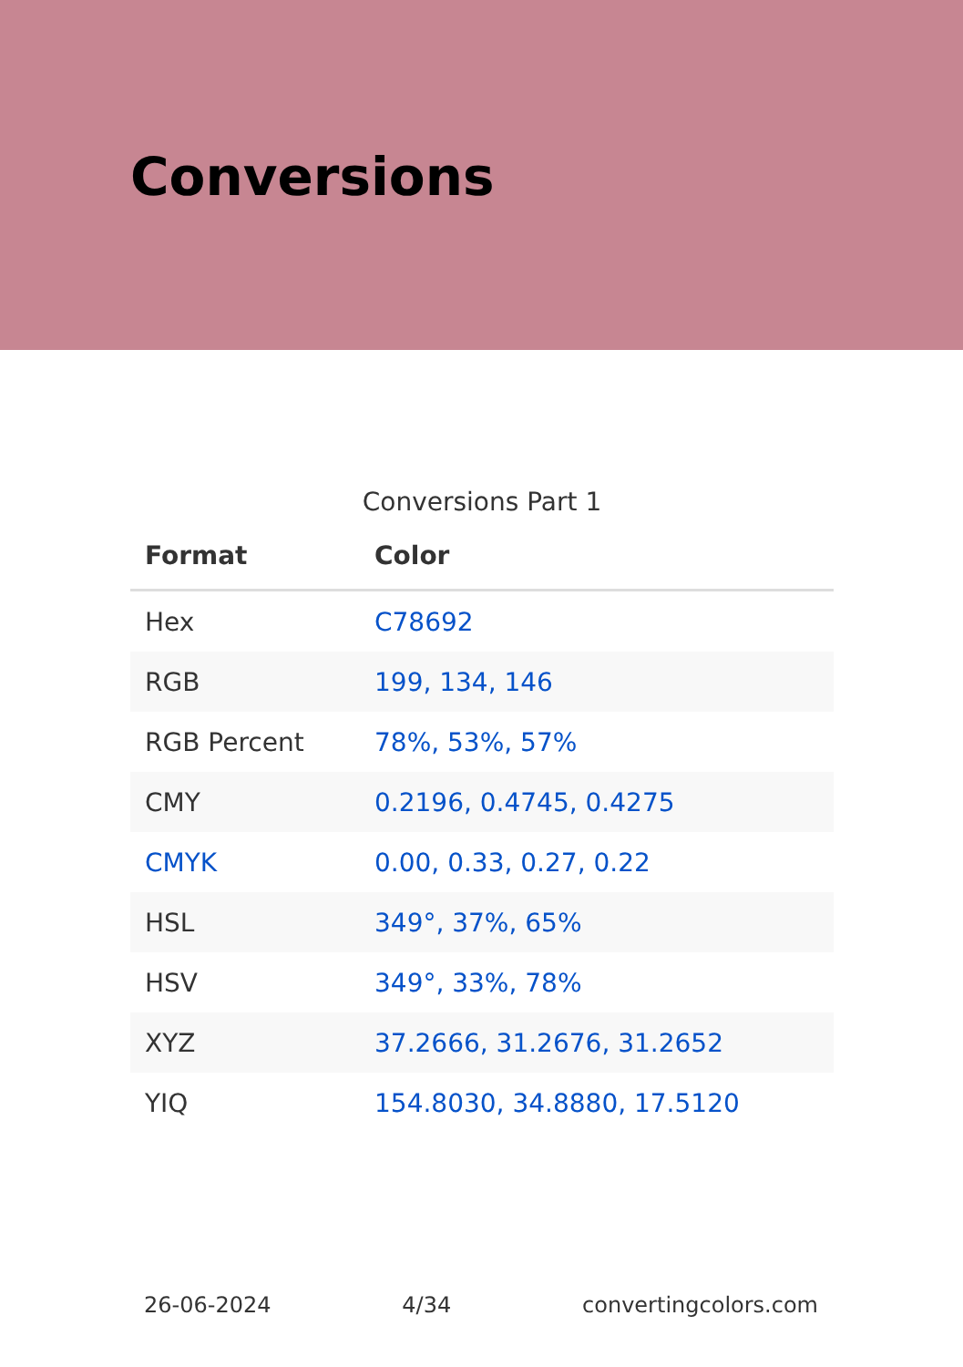Conversions
Conversions Part 1
| Format | Color |
| --- | --- |
| Hex | C78692 |
| RGB | 199, 134, 146 |
| RGB Percent | 78%, 53%, 57% |
| CMY | 0.2196, 0.4745, 0.4275 |
| CMYK | 0.00, 0.33, 0.27, 0.22 |
| HSL | 349°, 37%, 65% |
| HSV | 349°, 33%, 78% |
| XYZ | 37.2666, 31.2676, 31.2652 |
| YIQ | 154.8030, 34.8880, 17.5120 |
26-06-2024 4/34 convertingcolors.com